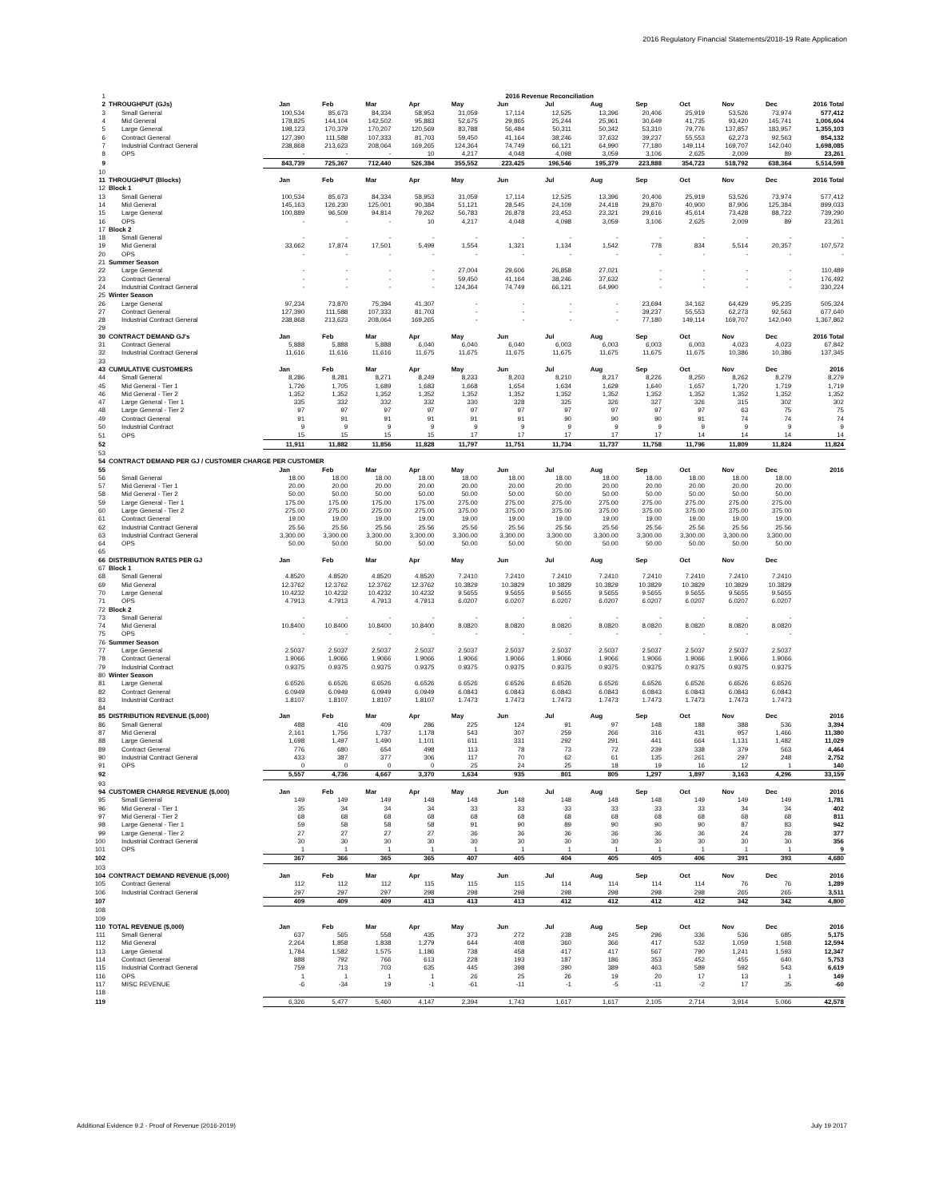2016 Regulatory Financial Statements/2018-19 Rate Application
| 1 | | | | | | | 2016 Revenue Reconciliation | | | | | | | |
| 2 | THROUGHPUT (GJs) | Jan | Feb | Mar | Apr | May | Jun | Jul | Aug | Sep | Oct | Nov | Dec | 2016 Total |
| 3 | Small General | 100,534 | 85,673 | 84,334 | 58,953 | 31,059 | 17,114 | 12,525 | 13,396 | 20,406 | 25,919 | 53,526 | 73,974 | 577,412 |
| 4 | Mid General | 178,825 | 144,104 | 142,502 | 95,883 | 52,675 | 29,865 | 25,244 | 25,961 | 30,649 | 41,735 | 93,420 | 145,741 | 1,006,604 |
| 5 | Large General | 198,123 | 170,379 | 170,207 | 120,569 | 83,788 | 56,484 | 50,311 | 50,342 | 53,310 | 79,776 | 137,857 | 183,957 | 1,355,103 |
| 6 | Contract General | 127,390 | 111,588 | 107,333 | 81,703 | 59,450 | 41,164 | 38,246 | 37,632 | 39,237 | 55,553 | 62,273 | 92,563 | 854,132 |
| 7 | Industrial Contract General | 238,868 | 213,623 | 208,064 | 169,265 | 124,364 | 74,749 | 66,121 | 64,990 | 77,180 | 149,114 | 169,707 | 142,040 | 1,698,085 |
| 8 | OPS | - | - | - | 10 | 4,217 | 4,048 | 4,098 | 3,059 | 3,106 | 2,625 | 2,009 | 89 | 23,261 |
| 9 | | 843,739 | 725,367 | 712,440 | 526,384 | 355,552 | 223,425 | 196,546 | 195,379 | 223,888 | 354,723 | 518,792 | 638,364 | 5,514,598 |
| 10 | | | | | | | | | | | | | | |
| 11 | THROUGHPUT (Blocks) | Jan | Feb | Mar | Apr | May | Jun | Jul | Aug | Sep | Oct | Nov | Dec | 2016 Total |
| 12 | Block 1 | | | | | | | | | | | | | |
| 13 | Small General | 100,534 | 85,673 | 84,334 | 58,953 | 31,059 | 17,114 | 12,525 | 13,396 | 20,406 | 25,919 | 53,526 | 73,974 | 577,412 |
| 14 | Mid General | 145,163 | 126,230 | 125,001 | 90,384 | 51,121 | 28,545 | 24,109 | 24,418 | 29,870 | 40,900 | 87,906 | 125,384 | 899,033 |
| 15 | Large General | 100,889 | 96,509 | 94,814 | 79,262 | 56,783 | 26,878 | 23,453 | 23,321 | 29,616 | 45,614 | 73,428 | 88,722 | 739,290 |
| 16 | OPS | - | - | - | 10 | 4,217 | 4,048 | 4,098 | 3,059 | 3,106 | 2,625 | 2,009 | 89 | 23,261 |
| 17 | Block 2 | | | | | | | | | | | | | |
| 18 | Small General | - | - | - | - | - | - | - | - | - | - | - | - | - |
| 19 | Mid General | 33,662 | 17,874 | 17,501 | 5,499 | 1,554 | 1,321 | 1,134 | 1,542 | 778 | 834 | 5,514 | 20,357 | 107,572 |
| 20 | OPS | - | - | - | - | - | - | - | - | - | - | - | - | - |
| 21 | Summer Season | | | | | | | | | | | | | |
| 22 | Large General | - | - | - | - | 27,004 | 29,606 | 26,858 | 27,021 | - | - | - | - | 110,489 |
| 23 | Contract General | - | - | - | - | 59,450 | 41,164 | 38,246 | 37,632 | - | - | - | - | 176,492 |
| 24 | Industrial Contract General | - | - | - | - | 124,364 | 74,749 | 66,121 | 64,990 | - | - | - | - | 330,224 |
| 25 | Winter Season | | | | | | | | | | | | | |
| 26 | Large General | 97,234 | 73,870 | 75,394 | 41,307 | - | - | - | - | 23,694 | 34,162 | 64,429 | 95,235 | 505,324 |
| 27 | Contract General | 127,390 | 111,588 | 107,333 | 81,703 | - | - | - | - | 39,237 | 55,553 | 62,273 | 92,563 | 677,640 |
| 28 | Industrial Contract General | 238,868 | 213,623 | 208,064 | 169,265 | - | - | - | - | 77,180 | 149,114 | 169,707 | 142,040 | 1,367,862 |
| 29 | | | | | | | | | | | | | | |
| 30 | CONTRACT DEMAND GJ's | Jan | Feb | Mar | Apr | May | Jun | Jul | Aug | Sep | Oct | Nov | Dec | 2016 Total |
| 31 | Contract General | 5,888 | 5,888 | 5,888 | 6,040 | 6,040 | 6,040 | 6,003 | 6,003 | 6,003 | 6,003 | 4,023 | 4,023 | 67,842 |
| 32 | Industrial Contract General | 11,616 | 11,616 | 11,616 | 11,675 | 11,675 | 11,675 | 11,675 | 11,675 | 11,675 | 11,675 | 10,386 | 10,386 | 137,345 |
| 33 | | | | | | | | | | | | | | |
| 43 | CUMULATIVE CUSTOMERS | Jan | Feb | Mar | Apr | May | Jun | Jul | Aug | Sep | Oct | Nov | Dec | 2016 |
| 44 | Small General | 8,286 | 8,281 | 8,271 | 8,249 | 8,233 | 8,203 | 8,210 | 8,217 | 8,226 | 8,250 | 8,262 | 8,279 | 8,279 |
| 45 | Mid General - Tier 1 | 1,726 | 1,705 | 1,689 | 1,683 | 1,668 | 1,654 | 1,634 | 1,629 | 1,640 | 1,657 | 1,720 | 1,719 | 1,719 |
| 46 | Mid General - Tier 2 | 1,352 | 1,352 | 1,352 | 1,352 | 1,352 | 1,352 | 1,352 | 1,352 | 1,352 | 1,352 | 1,352 | 1,352 | 1,352 |
| 47 | Large General - Tier 1 | 335 | 332 | 332 | 332 | 330 | 328 | 325 | 326 | 327 | 326 | 315 | 302 | 302 |
| 48 | Large General - Tier 2 | 97 | 97 | 97 | 97 | 97 | 97 | 97 | 97 | 97 | 97 | 63 | 75 | 75 |
| 49 | Contract General | 91 | 91 | 91 | 91 | 91 | 91 | 90 | 90 | 90 | 91 | 74 | 74 | 74 |
| 50 | Industrial Contract | 9 | 9 | 9 | 9 | 9 | 9 | 9 | 9 | 9 | 9 | 9 | 9 | 9 |
| 51 | OPS | 15 | 15 | 15 | 15 | 17 | 17 | 17 | 17 | 17 | 14 | 14 | 14 | 14 |
| 52 | | 11,911 | 11,882 | 11,856 | 11,828 | 11,797 | 11,751 | 11,734 | 11,737 | 11,758 | 11,796 | 11,809 | 11,824 | 11,824 |
| 53 | | | | | | | | | | | | | | |
| 54 | CONTRACT DEMAND PER GJ / CUSTOMER CHARGE PER CUSTOMER | | | | | | | | | | | | | |
| 55 | | Jan | Feb | Mar | Apr | May | Jun | Jul | Aug | Sep | Oct | Nov | Dec | 2016 |
| 56 | Small General | 18.00 | 18.00 | 18.00 | 18.00 | 18.00 | 18.00 | 18.00 | 18.00 | 18.00 | 18.00 | 18.00 | 18.00 | |
| 57 | Mid General - Tier 1 | 20.00 | 20.00 | 20.00 | 20.00 | 20.00 | 20.00 | 20.00 | 20.00 | 20.00 | 20.00 | 20.00 | 20.00 | |
| 58 | Mid General - Tier 2 | 50.00 | 50.00 | 50.00 | 50.00 | 50.00 | 50.00 | 50.00 | 50.00 | 50.00 | 50.00 | 50.00 | 50.00 | |
| 59 | Large General - Tier 1 | 175.00 | 175.00 | 175.00 | 175.00 | 275.00 | 275.00 | 275.00 | 275.00 | 275.00 | 275.00 | 275.00 | 275.00 | |
| 60 | Large General - Tier 2 | 275.00 | 275.00 | 275.00 | 275.00 | 375.00 | 375.00 | 375.00 | 375.00 | 375.00 | 375.00 | 375.00 | 375.00 | |
| 61 | Contract General | 19.00 | 19.00 | 19.00 | 19.00 | 19.00 | 19.00 | 19.00 | 19.00 | 19.00 | 19.00 | 19.00 | 19.00 | |
| 62 | Industrial Contract General | 25.56 | 25.56 | 25.56 | 25.56 | 25.56 | 25.56 | 25.56 | 25.56 | 25.56 | 25.56 | 25.56 | 25.56 | |
| 63 | Industrial Contract General | 3,300.00 | 3,300.00 | 3,300.00 | 3,300.00 | 3,300.00 | 3,300.00 | 3,300.00 | 3,300.00 | 3,300.00 | 3,300.00 | 3,300.00 | 3,300.00 | |
| 64 | OPS | 50.00 | 50.00 | 50.00 | 50.00 | 50.00 | 50.00 | 50.00 | 50.00 | 50.00 | 50.00 | 50.00 | 50.00 | |
| 65 | | | | | | | | | | | | | | |
| 66 | DISTRIBUTION RATES PER GJ | Jan | Feb | Mar | Apr | May | Jun | Jul | Aug | Sep | Oct | Nov | Dec | |
| 67 | Block 1 | | | | | | | | | | | | | |
| 68 | Small General | 4.8520 | 4.8520 | 4.8520 | 4.8520 | 7.2410 | 7.2410 | 7.2410 | 7.2410 | 7.2410 | 7.2410 | 7.2410 | 7.2410 | |
| 69 | Mid General | 12.3762 | 12.3762 | 12.3762 | 12.3762 | 10.3829 | 10.3829 | 10.3829 | 10.3829 | 10.3829 | 10.3829 | 10.3829 | 10.3829 | |
| 70 | Large General | 10.4232 | 10.4232 | 10.4232 | 10.4232 | 9.5655 | 9.5655 | 9.5655 | 9.5655 | 9.5655 | 9.5655 | 9.5655 | 9.5655 | |
| 71 | OPS | 4.7913 | 4.7913 | 4.7913 | 4.7913 | 6.0207 | 6.0207 | 6.0207 | 6.0207 | 6.0207 | 6.0207 | 6.0207 | 6.0207 | |
| 72 | Block 2 | | | | | | | | | | | | | |
| 73 | Small General | - | - | - | - | - | - | - | - | - | - | - | - | |
| 74 | Mid General | 10.8400 | 10.8400 | 10.8400 | 10.8400 | 8.0820 | 8.0820 | 8.0820 | 8.0820 | 8.0820 | 8.0820 | 8.0820 | 8.0820 | |
| 75 | OPS | - | - | - | - | - | - | - | - | - | - | - | - | |
| 76 | Summer Season | | | | | | | | | | | | | |
| 77 | Large General | 2.5037 | 2.5037 | 2.5037 | 2.5037 | 2.5037 | 2.5037 | 2.5037 | 2.5037 | 2.5037 | 2.5037 | 2.5037 | 2.5037 | |
| 78 | Contract General | 1.9066 | 1.9066 | 1.9066 | 1.9066 | 1.9066 | 1.9066 | 1.9066 | 1.9066 | 1.9066 | 1.9066 | 1.9066 | 1.9066 | |
| 79 | Industrial Contract | 0.9375 | 0.9375 | 0.9375 | 0.9375 | 0.9375 | 0.9375 | 0.9375 | 0.9375 | 0.9375 | 0.9375 | 0.9375 | 0.9375 | |
| 80 | Winter Season | | | | | | | | | | | | | |
| 81 | Large General | 6.6526 | 6.6526 | 6.6526 | 6.6526 | 6.6526 | 6.6526 | 6.6526 | 6.6526 | 6.6526 | 6.6526 | 6.6526 | 6.6526 | |
| 82 | Contract General | 6.0949 | 6.0949 | 6.0949 | 6.0949 | 6.0843 | 6.0843 | 6.0843 | 6.0843 | 6.0843 | 6.0843 | 6.0843 | 6.0843 | |
| 83 | Industrial Contract | 1.8107 | 1.8107 | 1.8107 | 1.8107 | 1.7473 | 1.7473 | 1.7473 | 1.7473 | 1.7473 | 1.7473 | 1.7473 | 1.7473 | |
| 84 | | | | | | | | | | | | | | |
| 85 | DISTRIBUTION REVENUE ($,000) | Jan | Feb | Mar | Apr | May | Jun | Jul | Aug | Sep | Oct | Nov | Dec | 2016 |
| 86 | Small General | 488 | 416 | 409 | 286 | 225 | 124 | 91 | 97 | 148 | 188 | 388 | 536 | 3,394 |
| 87 | Mid General | 2,161 | 1,756 | 1,737 | 1,178 | 543 | 307 | 259 | 266 | 316 | 431 | 957 | 1,466 | 11,380 |
| 88 | Large General | 1,698 | 1,497 | 1,490 | 1,101 | 611 | 331 | 292 | 291 | 441 | 664 | 1,131 | 1,482 | 11,029 |
| 89 | Contract General | 776 | 680 | 654 | 498 | 113 | 78 | 73 | 72 | 239 | 338 | 379 | 563 | 4,464 |
| 90 | Industrial Contract General | 433 | 387 | 377 | 306 | 117 | 70 | 62 | 61 | 135 | 261 | 297 | 248 | 2,752 |
| 91 | OPS | 0 | 0 | 0 | 0 | 25 | 24 | 25 | 18 | 19 | 16 | 12 | 1 | 140 |
| 92 | | 5,557 | 4,736 | 4,667 | 3,370 | 1,634 | 935 | 801 | 805 | 1,297 | 1,897 | 3,163 | 4,296 | 33,159 |
| 93 | | | | | | | | | | | | | | |
| 94 | CUSTOMER CHARGE REVENUE ($,000) | Jan | Feb | Mar | Apr | May | Jun | Jul | Aug | Sep | Oct | Nov | Dec | 2016 |
| 95 | Small General | 149 | 149 | 149 | 148 | 148 | 148 | 148 | 148 | 148 | 149 | 149 | 149 | 1,781 |
| 96 | Mid General - Tier 1 | 35 | 34 | 34 | 34 | 33 | 33 | 33 | 33 | 33 | 33 | 34 | 34 | 402 |
| 97 | Mid General - Tier 2 | 68 | 68 | 68 | 68 | 68 | 68 | 68 | 68 | 68 | 68 | 68 | 68 | 811 |
| 98 | Large General - Tier 1 | 59 | 58 | 58 | 58 | 91 | 90 | 89 | 90 | 90 | 90 | 87 | 83 | 942 |
| 99 | Large General - Tier 2 | 27 | 27 | 27 | 27 | 36 | 36 | 36 | 36 | 36 | 36 | 24 | 28 | 377 |
| 100 | Industrial Contract General | 30 | 30 | 30 | 30 | 30 | 30 | 30 | 30 | 30 | 30 | 30 | 30 | 356 |
| 101 | OPS | 1 | 1 | 1 | 1 | 1 | 1 | 1 | 1 | 1 | 1 | 1 | 1 | 9 |
| 102 | | 367 | 366 | 365 | 365 | 407 | 405 | 404 | 405 | 405 | 406 | 391 | 393 | 4,680 |
| 103 | | | | | | | | | | | | | | |
| 104 | CONTRACT DEMAND REVENUE ($,000) | Jan | Feb | Mar | Apr | May | Jun | Jul | Aug | Sep | Oct | Nov | Dec | 2016 |
| 105 | Contract General | 112 | 112 | 112 | 115 | 115 | 115 | 114 | 114 | 114 | 114 | 76 | 76 | 1,289 |
| 106 | Industrial Contract General | 297 | 297 | 297 | 298 | 298 | 298 | 298 | 298 | 298 | 298 | 265 | 265 | 3,511 |
| 107 | | 409 | 409 | 409 | 413 | 413 | 413 | 412 | 412 | 412 | 412 | 342 | 342 | 4,800 |
| 108 | | | | | | | | | | | | | | |
| 109 | | | | | | | | | | | | | | |
| 110 | TOTAL REVENUE ($,000) | Jan | Feb | Mar | Apr | May | Jun | Jul | Aug | Sep | Oct | Nov | Dec | 2016 |
| 111 | Small General | 637 | 565 | 558 | 435 | 373 | 272 | 238 | 245 | 296 | 336 | 536 | 685 | 5,175 |
| 112 | Mid General | 2,264 | 1,858 | 1,838 | 1,279 | 644 | 408 | 360 | 366 | 417 | 532 | 1,059 | 1,568 | 12,594 |
| 113 | Large General | 1,784 | 1,582 | 1,575 | 1,186 | 738 | 458 | 417 | 417 | 567 | 790 | 1,241 | 1,593 | 12,347 |
| 114 | Contract General | 888 | 792 | 766 | 613 | 228 | 193 | 187 | 186 | 353 | 452 | 455 | 640 | 5,753 |
| 115 | Industrial Contract General | 759 | 713 | 703 | 635 | 445 | 398 | 390 | 389 | 463 | 589 | 592 | 543 | 6,619 |
| 116 | OPS | 1 | 1 | 1 | 1 | 26 | 25 | 26 | 19 | 20 | 17 | 13 | 1 | 149 |
| 117 | MISC REVENUE | -6 | -34 | 19 | -1 | -61 | -11 | -1 | -5 | -11 | -2 | 17 | 35 | -60 |
| 118 | | | | | | | | | | | | | | |
| 119 | | 6,326 | 5,477 | 5,460 | 4,147 | 2,394 | 1,743 | 1,617 | 1,617 | 2,105 | 2,714 | 3,914 | 5,066 | 42,578 |
Additional Evidence 9.2 - Proof of Revenue (2016-2019) July 19 2017